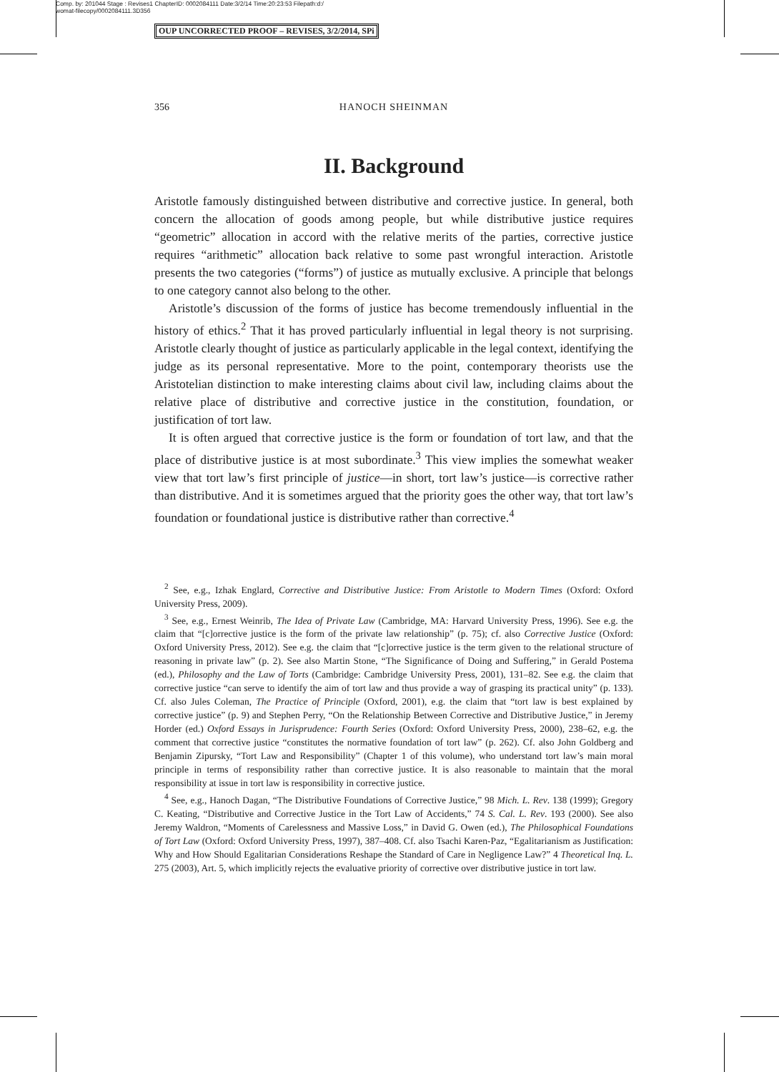Comp. by: 201044 Stage : Revises1 ChapterID: 0002084111 Date:3/2/14 Time:20:23:53 Filepath:d:/
womat-filecopy/0002084111.3D356
OUP UNCORRECTED PROOF – REVISES, 3/2/2014, SPi
356
HANOCH SHEINMAN
II. Background
Aristotle famously distinguished between distributive and corrective justice. In general, both concern the allocation of goods among people, but while distributive justice requires “geometric” allocation in accord with the relative merits of the parties, corrective justice requires “arithmetic” allocation back relative to some past wrongful interaction. Aristotle presents the two categories (“forms”) of justice as mutually exclusive. A principle that belongs to one category cannot also belong to the other.
Aristotle’s discussion of the forms of justice has become tremendously influential in the history of ethics.<sup>2</sup> That it has proved particularly influential in legal theory is not surprising. Aristotle clearly thought of justice as particularly applicable in the legal context, identifying the judge as its personal representative. More to the point, contemporary theorists use the Aristotelian distinction to make interesting claims about civil law, including claims about the relative place of distributive and corrective justice in the constitution, foundation, or justification of tort law.
It is often argued that corrective justice is the form or foundation of tort law, and that the place of distributive justice is at most subordinate.<sup>3</sup> This view implies the somewhat weaker view that tort law’s first principle of justice—in short, tort law’s justice—is corrective rather than distributive. And it is sometimes argued that the priority goes the other way, that tort law’s foundation or foundational justice is distributive rather than corrective.<sup>4</sup>
<sup>2</sup> See, e.g., Izhak Englard, Corrective and Distributive Justice: From Aristotle to Modern Times (Oxford: Oxford University Press, 2009).
<sup>3</sup> See, e.g., Ernest Weinrib, The Idea of Private Law (Cambridge, MA: Harvard University Press, 1996). See e.g. the claim that “[c]orrective justice is the form of the private law relationship” (p. 75); cf. also Corrective Justice (Oxford: Oxford University Press, 2012). See e.g. the claim that “[c]orrective justice is the term given to the relational structure of reasoning in private law” (p. 2). See also Martin Stone, “The Significance of Doing and Suffering,” in Gerald Postema (ed.), Philosophy and the Law of Torts (Cambridge: Cambridge University Press, 2001), 131–82. See e.g. the claim that corrective justice “can serve to identify the aim of tort law and thus provide a way of grasping its practical unity” (p. 133). Cf. also Jules Coleman, The Practice of Principle (Oxford, 2001), e.g. the claim that “tort law is best explained by corrective justice” (p. 9) and Stephen Perry, “On the Relationship Between Corrective and Distributive Justice,” in Jeremy Horder (ed.) Oxford Essays in Jurisprudence: Fourth Series (Oxford: Oxford University Press, 2000), 238–62, e.g. the comment that corrective justice “constitutes the normative foundation of tort law” (p. 262). Cf. also John Goldberg and Benjamin Zipursky, “Tort Law and Responsibility” (Chapter 1 of this volume), who understand tort law’s main moral principle in terms of responsibility rather than corrective justice. It is also reasonable to maintain that the moral responsibility at issue in tort law is responsibility in corrective justice.
<sup>4</sup> See, e.g., Hanoch Dagan, “The Distributive Foundations of Corrective Justice,” 98 Mich. L. Rev. 138 (1999); Gregory C. Keating, “Distributive and Corrective Justice in the Tort Law of Accidents,” 74 S. Cal. L. Rev. 193 (2000). See also Jeremy Waldron, “Moments of Carelessness and Massive Loss,” in David G. Owen (ed.), The Philosophical Foundations of Tort Law (Oxford: Oxford University Press, 1997), 387–408. Cf. also Tsachi Karen-Paz, “Egalitarianism as Justification: Why and How Should Egalitarian Considerations Reshape the Standard of Care in Negligence Law?” 4 Theoretical Inq. L. 275 (2003), Art. 5, which implicitly rejects the evaluative priority of corrective over distributive justice in tort law.